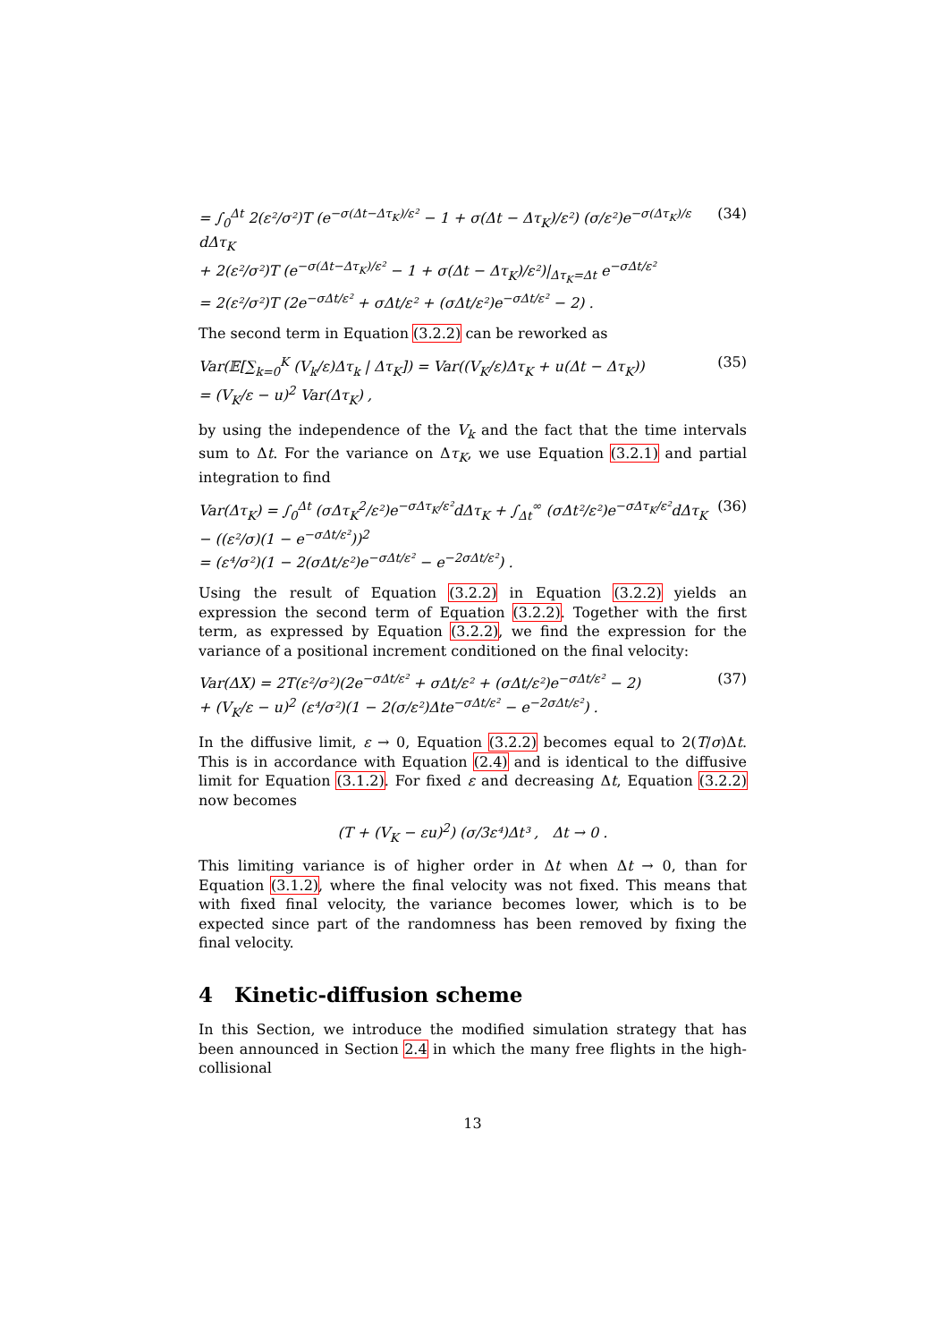= ∫<sub>0</sub><sup>Δt</sup> 2(ε²/σ²)T (e<sup>−σ(Δt−Δτ<sub>K</sub>)/ε²</sup> − 1 + σ(Δt − Δτ<sub>K</sub>)/ε²) (σ/ε²)e<sup>−σ(Δτ<sub>K</sub>)/ε</sup> dΔτ<sub>K</sub>
+ 2(ε²/σ²)T (e<sup>−σ(Δt−Δτ<sub>K</sub>)/ε²</sup> − 1 + σ(Δt − Δτ<sub>K</sub>)/ε²)|<sub>Δτ<sub>K</sub>=Δt</sub> e<sup>−σΔt/ε²</sup>
= 2(ε²/σ²)T (2e<sup>−σΔt/ε²</sup> + σΔt/ε² + (σΔt/ε²)e<sup>−σΔt/ε²</sup> − 2) .
(34)
The second term in Equation (3.2.2) can be reworked as
Var(𝔼[∑<sub>k=0</sub><sup>K</sup> (V<sub>k</sub>/ε)Δτ<sub>k</sub> | Δτ<sub>K</sub>]) = Var((V<sub>K</sub>/ε)Δτ<sub>K</sub> + u(Δt − Δτ<sub>K</sub>))
= (V<sub>K</sub>/ε − u)<sup>2</sup> Var(Δτ<sub>K</sub>) ,
(35)
by using the independence of the V<sub>k</sub> and the fact that the time intervals sum to Δt. For the variance on Δτ<sub>K</sub>, we use Equation (3.2.1) and partial integration to find
Var(Δτ<sub>K</sub>) = ∫<sub>0</sub><sup>Δt</sup> (σΔτ<sub>K</sub><sup>2</sup>/ε²)e<sup>−σΔτ<sub>K</sub>/ε²</sup>dΔτ<sub>K</sub> + ∫<sub>Δt</sub><sup>∞</sup> (σΔt²/ε²)e<sup>−σΔτ<sub>K</sub>/ε²</sup>dΔτ<sub>K</sub> − ((ε²/σ)(1 − e<sup>−σΔt/ε²</sup>))<sup>2</sup>
= (ε⁴/σ²)(1 − 2(σΔt/ε²)e<sup>−σΔt/ε²</sup> − e<sup>−2σΔt/ε²</sup>) .
(36)
Using the result of Equation (3.2.2) in Equation (3.2.2) yields an expression the second term of Equation (3.2.2). Together with the first term, as expressed by Equation (3.2.2), we find the expression for the variance of a positional increment conditioned on the final velocity:
Var(ΔX) = 2T(ε²/σ²)(2e<sup>−σΔt/ε²</sup> + σΔt/ε² + (σΔt/ε²)e<sup>−σΔt/ε²</sup> − 2)
+ (V<sub>K</sub>/ε − u)<sup>2</sup> (ε⁴/σ²)(1 − 2(σ/ε²)Δte<sup>−σΔt/ε²</sup> − e<sup>−2σΔt/ε²</sup>) .
(37)
In the diffusive limit, ε → 0, Equation (3.2.2) becomes equal to 2(T/σ)Δt. This is in accordance with Equation (2.4) and is identical to the diffusive limit for Equation (3.1.2). For fixed ε and decreasing Δt, Equation (3.2.2) now becomes
(T + (V<sub>K</sub> − εu)<sup>2</sup>) (σ/3ε⁴)Δt³ , Δt → 0 .
This limiting variance is of higher order in Δt when Δt → 0, than for Equation (3.1.2), where the final velocity was not fixed. This means that with fixed final velocity, the variance becomes lower, which is to be expected since part of the randomness has been removed by fixing the final velocity.
4 Kinetic-diffusion scheme
In this Section, we introduce the modified simulation strategy that has been announced in Section 2.4 in which the many free flights in the high-collisional
13